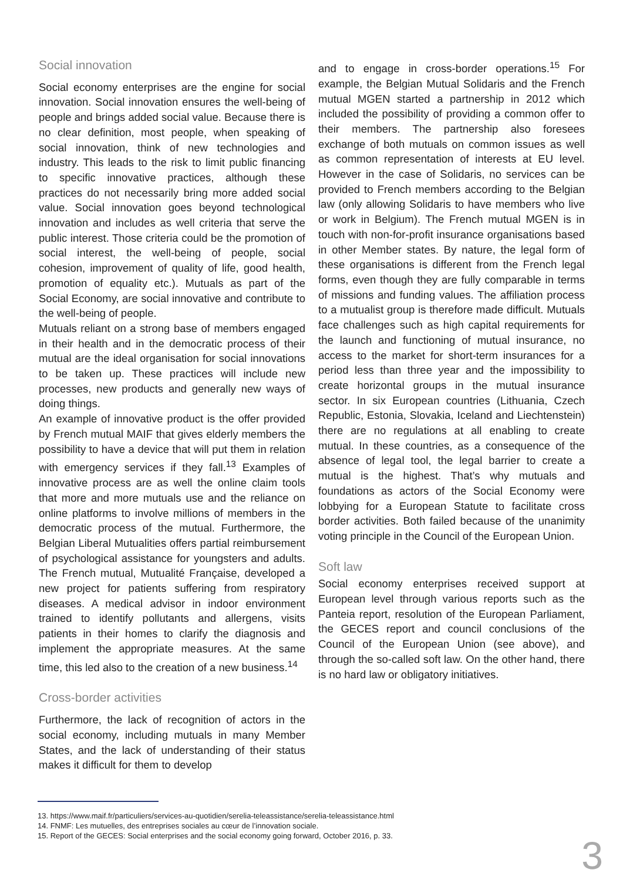Social innovation
Social economy enterprises are the engine for social innovation. Social innovation ensures the well-being of people and brings added social value. Because there is no clear definition, most people, when speaking of social innovation, think of new technologies and industry. This leads to the risk to limit public financing to specific innovative practices, although these practices do not necessarily bring more added social value. Social innovation goes beyond technological innovation and includes as well criteria that serve the public interest. Those criteria could be the promotion of social interest, the well-being of people, social cohesion, improvement of quality of life, good health, promotion of equality etc.). Mutuals as part of the Social Economy, are social innovative and contribute to the well-being of people.
Mutuals reliant on a strong base of members engaged in their health and in the democratic process of their mutual are the ideal organisation for social innovations to be taken up. These practices will include new processes, new products and generally new ways of doing things.
An example of innovative product is the offer provided by French mutual MAIF that gives elderly members the possibility to have a device that will put them in relation with emergency services if they fall.<sup>13</sup> Examples of innovative process are as well the online claim tools that more and more mutuals use and the reliance on online platforms to involve millions of members in the democratic process of the mutual. Furthermore, the Belgian Liberal Mutualities offers partial reimbursement of psychological assistance for youngsters and adults. The French mutual, Mutualité Française, developed a new project for patients suffering from respiratory diseases. A medical advisor in indoor environment trained to identify pollutants and allergens, visits patients in their homes to clarify the diagnosis and implement the appropriate measures. At the same time, this led also to the creation of a new business.<sup>14</sup>
Cross-border activities
Furthermore, the lack of recognition of actors in the social economy, including mutuals in many Member States, and the lack of understanding of their status makes it difficult for them to develop
and to engage in cross-border operations.<sup>15</sup> For example, the Belgian Mutual Solidaris and the French mutual MGEN started a partnership in 2012 which included the possibility of providing a common offer to their members. The partnership also foresees exchange of both mutuals on common issues as well as common representation of interests at EU level. However in the case of Solidaris, no services can be provided to French members according to the Belgian law (only allowing Solidaris to have members who live or work in Belgium). The French mutual MGEN is in touch with non-for-profit insurance organisations based in other Member states. By nature, the legal form of these organisations is different from the French legal forms, even though they are fully comparable in terms of missions and funding values. The affiliation process to a mutualist group is therefore made difficult. Mutuals face challenges such as high capital requirements for the launch and functioning of mutual insurance, no access to the market for short-term insurances for a period less than three year and the impossibility to create horizontal groups in the mutual insurance sector. In six European countries (Lithuania, Czech Republic, Estonia, Slovakia, Iceland and Liechtenstein) there are no regulations at all enabling to create mutual. In these countries, as a consequence of the absence of legal tool, the legal barrier to create a mutual is the highest. That’s why mutuals and foundations as actors of the Social Economy were lobbying for a European Statute to facilitate cross border activities. Both failed because of the unanimity voting principle in the Council of the European Union.
Soft law
Social economy enterprises received support at European level through various reports such as the Panteia report, resolution of the European Parliament, the GECES report and council conclusions of the Council of the European Union (see above), and through the so-called soft law. On the other hand, there is no hard law or obligatory initiatives.
13. https://www.maif.fr/particuliers/services-au-quotidien/serelia-teleassistance/serelia-teleassistance.html
14. FNMF: Les mutuelles, des entreprises sociales au cœur de l’innovation sociale.
15. Report of the GECES: Social enterprises and the social economy going forward, October 2016, p. 33.
3